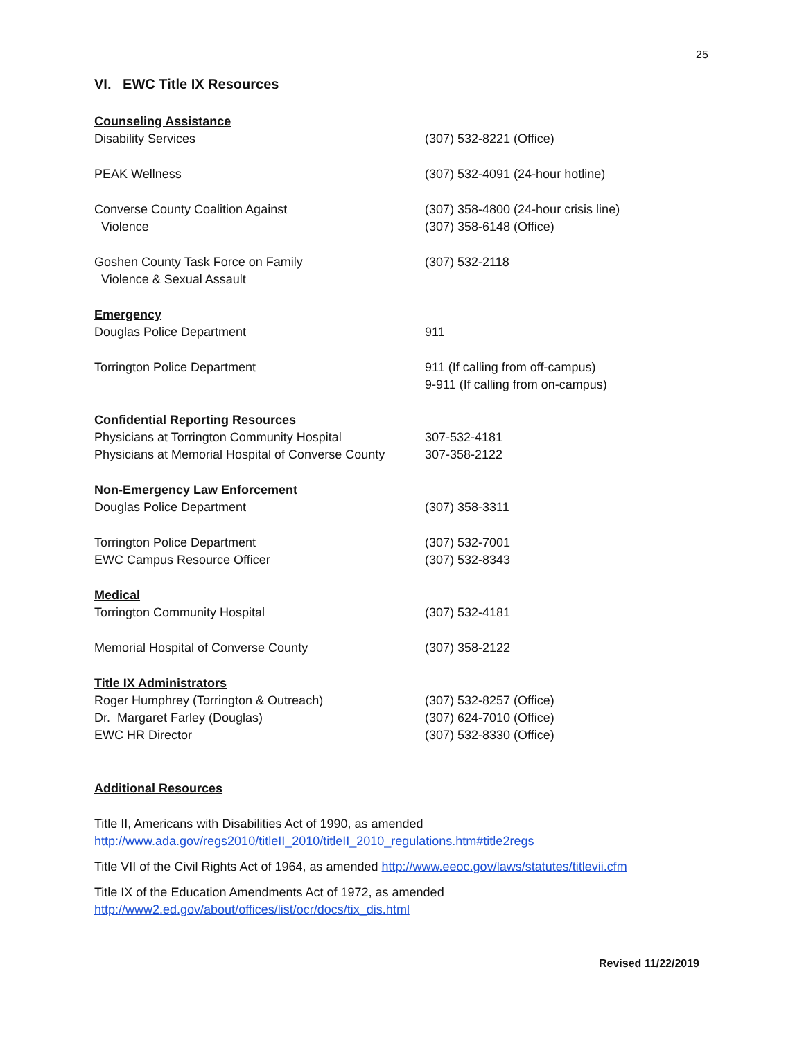25
VI. EWC Title IX Resources
| Counseling Assistance | |
| Disability Services | (307) 532-8221 (Office) |
| PEAK Wellness | (307) 532-4091 (24-hour hotline) |
| Converse County Coalition Against Violence | (307) 358-4800 (24-hour crisis line) (307) 358-6148 (Office) |
| Goshen County Task Force on Family Violence & Sexual Assault | (307) 532-2118 |
| Emergency | |
| Douglas Police Department | 911 |
| Torrington Police Department | 911 (If calling from off-campus) 9-911 (If calling from on-campus) |
| Confidential Reporting Resources | |
| Physicians at Torrington Community Hospital | 307-532-4181 |
| Physicians at Memorial Hospital of Converse County | 307-358-2122 |
| Non-Emergency Law Enforcement | |
| Douglas Police Department | (307) 358-3311 |
| Torrington Police Department | (307) 532-7001 |
| EWC Campus Resource Officer | (307) 532-8343 |
| Medical | |
| Torrington Community Hospital | (307) 532-4181 |
| Memorial Hospital of Converse County | (307) 358-2122 |
| Title IX Administrators | |
| Roger Humphrey (Torrington & Outreach) | (307) 532-8257 (Office) |
| Dr. Margaret Farley (Douglas) | (307) 624-7010 (Office) |
| EWC HR Director | (307) 532-8330 (Office) |
Additional Resources
Title II, Americans with Disabilities Act of 1990, as amended
http://www.ada.gov/regs2010/titleII_2010/titleII_2010_regulations.htm#title2regs
Title VII of the Civil Rights Act of 1964, as amended http://www.eeoc.gov/laws/statutes/titlevii.cfm
Title IX of the Education Amendments Act of 1972, as amended
http://www2.ed.gov/about/offices/list/ocr/docs/tix_dis.html
Revised 11/22/2019